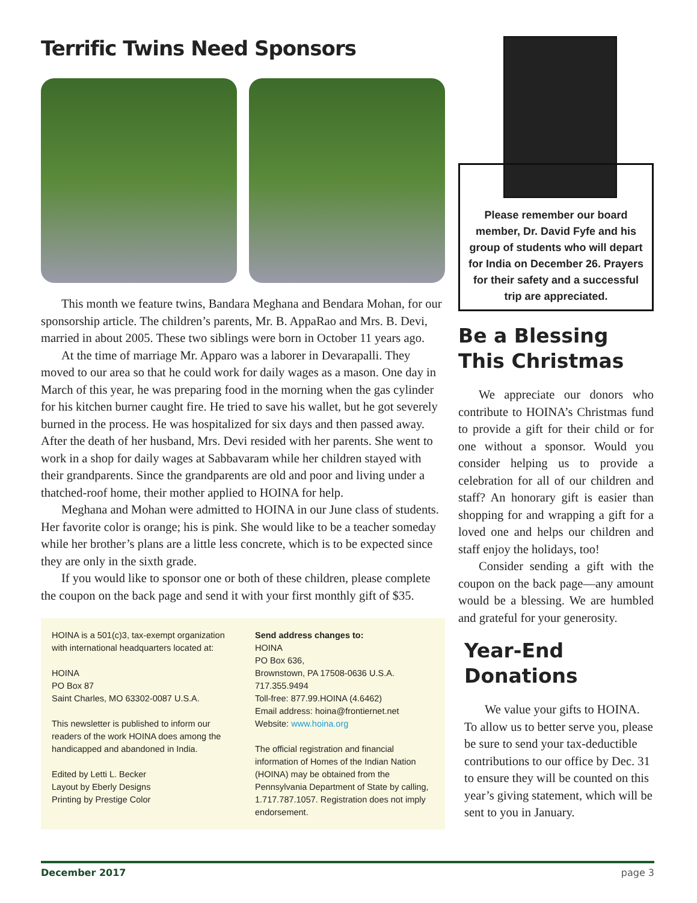Terrific Twins Need Sponsors
This month we feature twins, Bandara Meghana and Bendara Mohan, for our sponsorship article. The children’s parents, Mr. B. AppaRao and Mrs. B. Devi, married in about 2005. These two siblings were born in October 11 years ago.
At the time of marriage Mr. Apparo was a laborer in Devarapalli. They moved to our area so that he could work for daily wages as a mason. One day in March of this year, he was preparing food in the morning when the gas cylinder for his kitchen burner caught fire. He tried to save his wallet, but he got severely burned in the process. He was hospitalized for six days and then passed away. After the death of her husband, Mrs. Devi resided with her parents. She went to work in a shop for daily wages at Sabbavaram while her children stayed with their grandparents. Since the grandparents are old and poor and living under a thatched-roof home, their mother applied to HOINA for help.
Meghana and Mohan were admitted to HOINA in our June class of students. Her favorite color is orange; his is pink. She would like to be a teacher someday while her brother’s plans are a little less concrete, which is to be expected since they are only in the sixth grade.
If you would like to sponsor one or both of these children, please complete the coupon on the back page and send it with your first monthly gift of $35.
HOINA is a 501(c)3, tax-exempt organization with international headquarters located at:
HOINA
PO Box 87
Saint Charles, MO 63302-0087 U.S.A.
This newsletter is published to inform our readers of the work HOINA does among the handicapped and abandoned in India.
Edited by Letti L. Becker
Layout by Eberly Designs
Printing by Prestige Color
Send address changes to:
HOINA
PO Box 636,
Brownstown, PA 17508-0636 U.S.A.
717.355.9494
Toll-free: 877.99.HOINA (4.6462)
Email address: hoina@frontiernet.net
Website: www.hoina.org
The official registration and financial information of Homes of the Indian Nation (HOINA) may be obtained from the Pennsylvania Department of State by calling, 1.717.787.1057. Registration does not imply endorsement.
Please remember our board member, Dr. David Fyfe and his group of students who will depart for India on December 26. Prayers for their safety and a successful trip are appreciated.
Be a Blessing
This Christmas
We appreciate our donors who contribute to HOINA’s Christmas fund to provide a gift for their child or for one without a sponsor. Would you consider helping us to provide a celebration for all of our children and staff? An honorary gift is easier than shopping for and wrapping a gift for a loved one and helps our children and staff enjoy the holidays, too!
Consider sending a gift with the coupon on the back page—any amount would be a blessing. We are humbled and grateful for your generosity.
Year-End
Donations
We value your gifts to HOINA. To allow us to better serve you, please be sure to send your tax-deductible contributions to our office by Dec. 31 to ensure they will be counted on this year’s giving statement, which will be sent to you in January.
December 2017 page 3